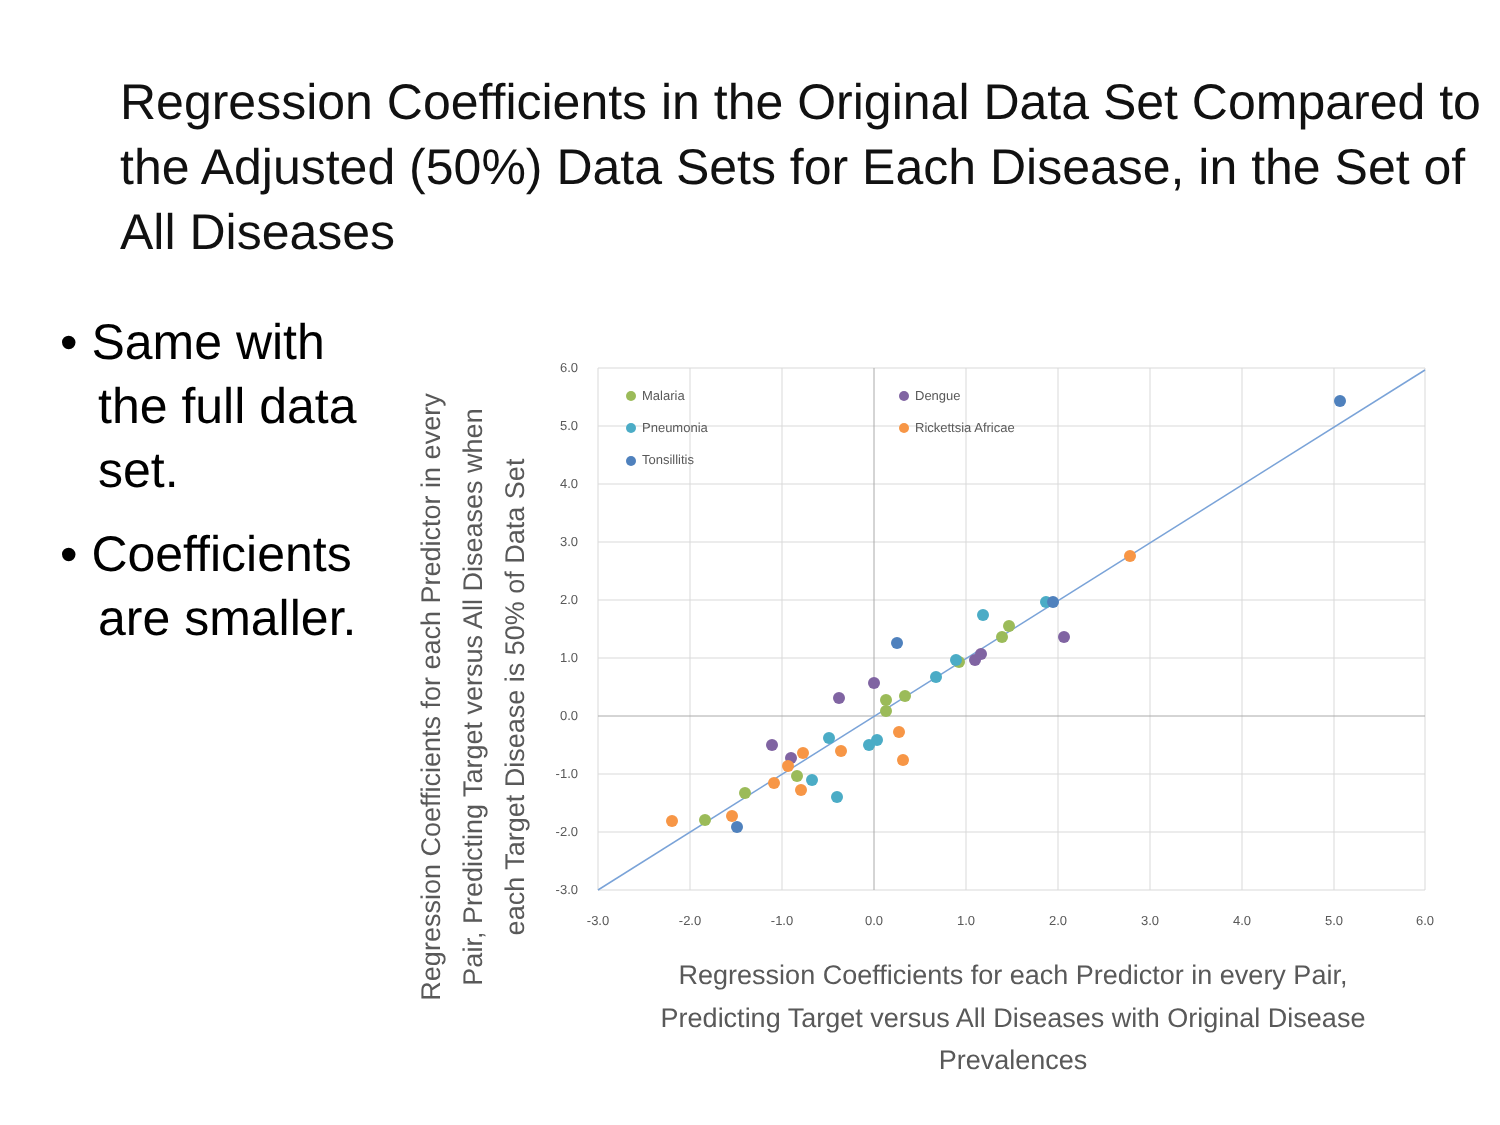Regression Coefficients in the Original Data Set Compared to the Adjusted (50%) Data Sets for Each Disease, in the Set of All Diseases
• Same with the full data set.
• Coefficients are smaller.
Malaria
Pneumonia
Tonsillitis
Dengue
Rickettsia Africae
6.0
5.0
4.0
3.0
2.0
1.0
0.0
-1.0
-2.0
-3.0
-3.0
-2.0
-1.0
0.0
1.0
2.0
3.0
4.0
5.0
6.0
Regression Coefficients for each Predictor in every Pair,
Predicting Target versus All Diseases with Original Disease
Prevalences
Regression Coefficients for each Predictor in every
Pair, Predicting Target versus All Diseases when
each Target Disease is 50% of Data Set